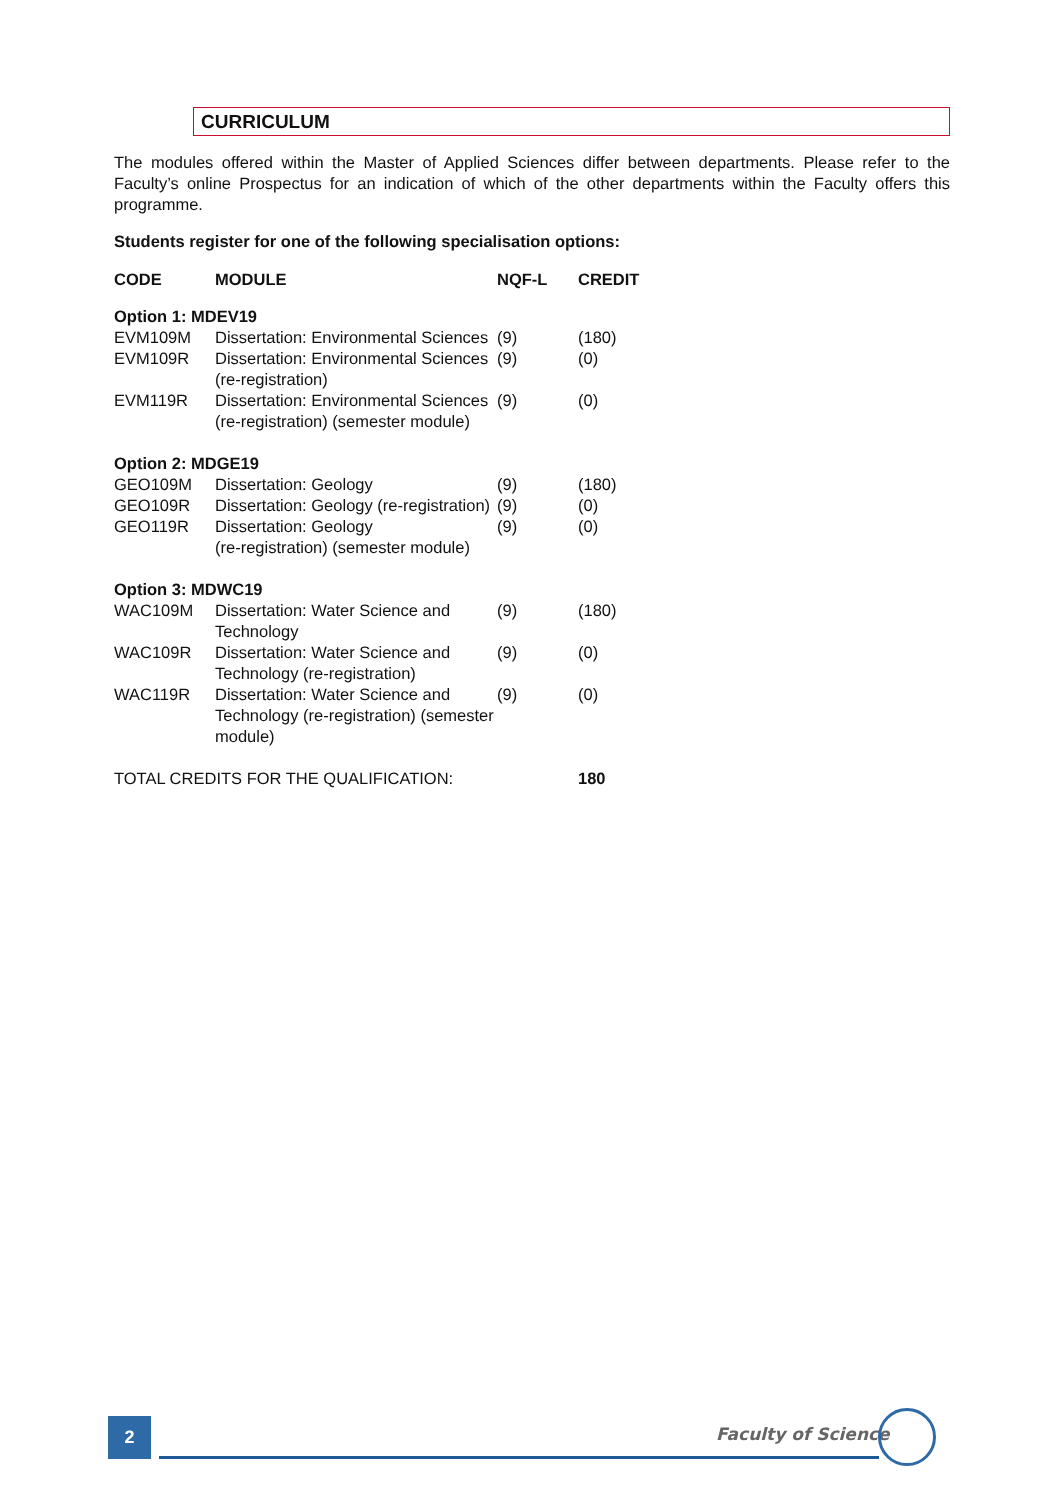CURRICULUM
The modules offered within the Master of Applied Sciences differ between departments. Please refer to the Faculty’s online Prospectus for an indication of which of the other departments within the Faculty offers this programme.
Students register for one of the following specialisation options:
| CODE | MODULE | NQF-L | CREDIT |
| --- | --- | --- | --- |
| Option 1: MDEV19 | | | |
| EVM109M | Dissertation: Environmental Sciences | (9) | (180) |
| EVM109R | Dissertation: Environmental Sciences (re-registration) | (9) | (0) |
| EVM119R | Dissertation: Environmental Sciences (re-registration) (semester module) | (9) | (0) |
| Option 2: MDGE19 | | | |
| GEO109M | Dissertation: Geology | (9) | (180) |
| GEO109R | Dissertation: Geology (re-registration) | (9) | (0) |
| GEO119R | Dissertation: Geology (re-registration) (semester module) | (9) | (0) |
| Option 3: MDWC19 | | | |
| WAC109M | Dissertation: Water Science and Technology | (9) | (180) |
| WAC109R | Dissertation: Water Science and Technology (re-registration) | (9) | (0) |
| WAC119R | Dissertation: Water Science and Technology (re-registration) (semester module) | (9) | (0) |
| TOTAL CREDITS FOR THE QUALIFICATION: | | | 180 |
2 Faculty of Science